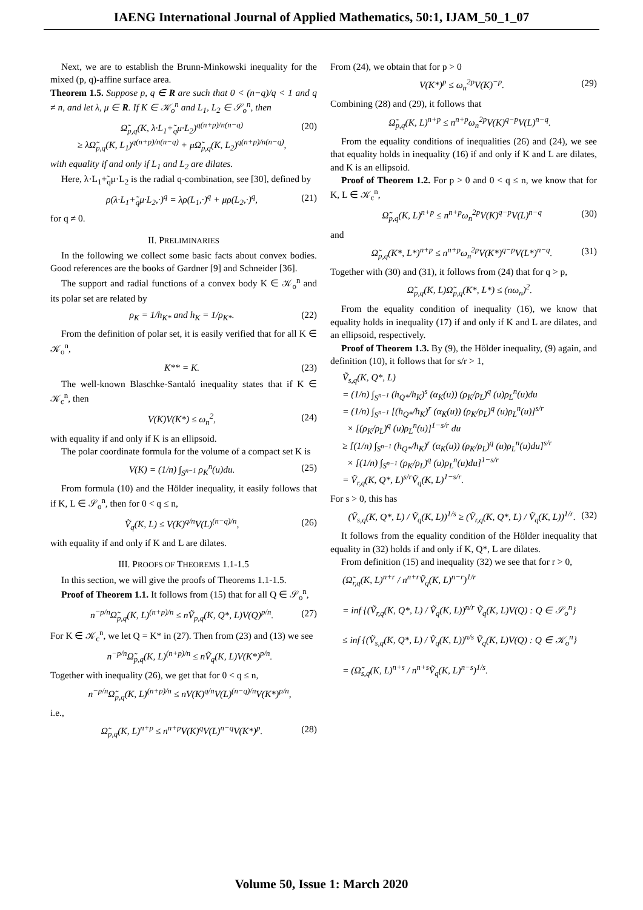IAENG International Journal of Applied Mathematics, 50:1, IJAM_50_1_07
Next, we are to establish the Brunn-Minkowski inequality for the mixed (p, q)-affine surface area.
Theorem 1.5. Suppose p, q ∈ R are such that 0 < (n−q)/q < 1 and q ≠ n, and let λ, μ ∈ R. If K ∈ 𝒦<sub>o</sub><sup>n</sup> and L<sub>1</sub>, L<sub>2</sub> ∈ 𝒮<sub>o</sub><sup>n</sup>, then
Ω̃<sub>p,q</sub>(K, λ·L<sub>1</sub>+̃<sub>q</sub>μ·L<sub>2</sub>)<sup>q(n+p)/n(n−q)</sup>
≥ λΩ̃<sub>p,q</sub>(K, L<sub>1</sub>)<sup>q(n+p)/n(n−q)</sup> + μΩ̃<sub>p,q</sub>(K, L<sub>2</sub>)<sup>q(n+p)/n(n−q)</sup>, (20)
with equality if and only if L<sub>1</sub> and L<sub>2</sub> are dilates.
Here, λ·L<sub>1</sub>+̃<sub>q</sub>μ·L<sub>2</sub> is the radial q-combination, see [30], defined by
ρ(λ·L<sub>1</sub>+̃<sub>q</sub>μ·L<sub>2</sub>,·)<sup>q</sup> = λρ(L<sub>1</sub>,·)<sup>q</sup> + μρ(L<sub>2</sub>,·)<sup>q</sup>, (21)
for q ≠ 0.
II. PRELIMINARIES
In the following we collect some basic facts about convex bodies. Good references are the books of Gardner [9] and Schneider [36].
The support and radial functions of a convex body K ∈ 𝒦<sub>o</sub><sup>n</sup> and its polar set are related by
ρ<sub>K</sub> = 1/h<sub>K*</sub> and h<sub>K</sub> = 1/ρ<sub>K*</sub>. (22)
From the definition of polar set, it is easily verified that for all K ∈ 𝒦<sub>o</sub><sup>n</sup>,
K** = K. (23)
The well-known Blaschke-Santaló inequality states that if K ∈ 𝒦<sub>c</sub><sup>n</sup>, then
V(K)V(K*) ≤ ω<sub>n</sub><sup>2</sup>, (24)
with equality if and only if K is an ellipsoid.
The polar coordinate formula for the volume of a compact set K is
V(K) = (1/n) ∫<sub>S<sup>n−1</sup></sub> ρ<sub>K</sub><sup>n</sup>(u)du. (25)
From formula (10) and the Hölder inequality, it easily follows that if K, L ∈ 𝒮<sub>o</sub><sup>n</sup>, then for 0 < q ≤ n,
Ṽ<sub>q</sub>(K, L) ≤ V(K)<sup>q/n</sup>V(L)<sup>(n−q)/n</sup>, (26)
with equality if and only if K and L are dilates.
III. PROOFS OF THEOREMS 1.1-1.5
In this section, we will give the proofs of Theorems 1.1-1.5.
Proof of Theorem 1.1. It follows from (15) that for all Q ∈ 𝒮<sub>o</sub><sup>n</sup>,
n<sup>−p/n</sup>Ω̃<sub>p,q</sub>(K, L)<sup>(n+p)/n</sup> ≤ nṼ<sub>p,q</sub>(K, Q*, L)V(Q)<sup>p/n</sup>. (27)
For K ∈ 𝒦<sub>c</sub><sup>n</sup>, we let Q = K* in (27). Then from (23) and (13) we see
n<sup>−p/n</sup>Ω̃<sub>p,q</sub>(K, L)<sup>(n+p)/n</sup> ≤ nṼ<sub>q</sub>(K, L)V(K*)<sup>p/n</sup>.
Together with inequality (26), we get that for 0 < q ≤ n,
n<sup>−p/n</sup>Ω̃<sub>p,q</sub>(K, L)<sup>(n+p)/n</sup> ≤ nV(K)<sup>q/n</sup>V(L)<sup>(n−q)/n</sup>V(K*)<sup>p/n</sup>,
i.e.,
Ω̃<sub>p,q</sub>(K, L)<sup>n+p</sup> ≤ n<sup>n+p</sup>V(K)<sup>q</sup>V(L)<sup>n−q</sup>V(K*)<sup>p</sup>. (28)
From (24), we obtain that for p > 0
V(K*)<sup>p</sup> ≤ ω<sub>n</sub><sup>2p</sup>V(K)<sup>−p</sup>. (29)
Combining (28) and (29), it follows that
Ω̃<sub>p,q</sub>(K, L)<sup>n+p</sup> ≤ n<sup>n+p</sup>ω<sub>n</sub><sup>2p</sup>V(K)<sup>q−p</sup>V(L)<sup>n−q</sup>.
From the equality conditions of inequalities (26) and (24), we see that equality holds in inequality (16) if and only if K and L are dilates, and K is an ellipsoid.
Proof of Theorem 1.2. For p > 0 and 0 < q ≤ n, we know that for K, L ∈ 𝒦<sub>c</sub><sup>n</sup>,
Ω̃<sub>p,q</sub>(K, L)<sup>n+p</sup> ≤ n<sup>n+p</sup>ω<sub>n</sub><sup>2p</sup>V(K)<sup>q−p</sup>V(L)<sup>n−q</sup> (30)
and
Ω̃<sub>p,q</sub>(K*, L*)<sup>n+p</sup> ≤ n<sup>n+p</sup>ω<sub>n</sub><sup>2p</sup>V(K*)<sup>q−p</sup>V(L*)<sup>n−q</sup>. (31)
Together with (30) and (31), it follows from (24) that for q > p,
Ω̃<sub>p,q</sub>(K, L)Ω̃<sub>p,q</sub>(K*, L*) ≤ (nω<sub>n</sub>)<sup>2</sup>.
From the equality condition of inequality (16), we know that equality holds in inequality (17) if and only if K and L are dilates, and an ellipsoid, respectively.
Proof of Theorem 1.3. By (9), the Hölder inequality, (9) again, and definition (10), it follows that for s/r > 1,
Ṽ<sub>s,q</sub>(K, Q*, L)
= (1/n) ∫<sub>S<sup>n−1</sup></sub> (h<sub>Q*</sub>/h<sub>K</sub>)<sup>s</sup> (α<sub>K</sub>(u)) (ρ<sub>K</sub>/ρ<sub>L</sub>)<sup>q</sup> (u)ρ<sub>L</sub><sup>n</sup>(u)du
= (1/n) ∫<sub>S<sup>n−1</sup></sub> [(h<sub>Q*</sub>/h<sub>K</sub>)<sup>r</sup> (α<sub>K</sub>(u)) (ρ<sub>K</sub>/ρ<sub>L</sub>)<sup>q</sup> (u)ρ<sub>L</sub><sup>n</sup>(u)]<sup>s/r</sup>
× [(ρ<sub>K</sub>/ρ<sub>L</sub>)<sup>q</sup> (u)ρ<sub>L</sub><sup>n</sup>(u)]<sup>1−s/r</sup> du
≥ [(1/n) ∫<sub>S<sup>n−1</sup></sub> (h<sub>Q*</sub>/h<sub>K</sub>)<sup>r</sup> (α<sub>K</sub>(u)) (ρ<sub>K</sub>/ρ<sub>L</sub>)<sup>q</sup> (u)ρ<sub>L</sub><sup>n</sup>(u)du]<sup>s/r</sup>
× [(1/n) ∫<sub>S<sup>n−1</sup></sub> (ρ<sub>K</sub>/ρ<sub>L</sub>)<sup>q</sup> (u)ρ<sub>L</sub><sup>n</sup>(u)du]<sup>1−s/r</sup>
= Ṽ<sub>r,q</sub>(K, Q*, L)<sup>s/r</sup>Ṽ<sub>q</sub>(K, L)<sup>1−s/r</sup>.
For s > 0, this has
(Ṽ<sub>s,q</sub>(K, Q*, L) / Ṽ<sub>q</sub>(K, L))<sup>1/s</sup> ≥ (Ṽ<sub>r,q</sub>(K, Q*, L) / Ṽ<sub>q</sub>(K, L))<sup>1/r</sup>. (32)
It follows from the equality condition of the Hölder inequality that equality in (32) holds if and only if K, Q*, L are dilates.
From definition (15) and inequality (32) we see that for r > 0,
(Ω̃<sub>r,q</sub>(K, L)<sup>n+r</sup> / n<sup>n+r</sup>Ṽ<sub>q</sub>(K, L)<sup>n−r</sup>)<sup>1/r</sup>
= inf {(Ṽ<sub>r,q</sub>(K, Q*, L) / Ṽ<sub>q</sub>(K, L))<sup>n/r</sup> Ṽ<sub>q</sub>(K, L)V(Q) : Q ∈ 𝒮<sub>o</sub><sup>n</sup>}
≤ inf {(Ṽ<sub>s,q</sub>(K, Q*, L) / Ṽ<sub>q</sub>(K, L))<sup>n/s</sup> Ṽ<sub>q</sub>(K, L)V(Q) : Q ∈ 𝒦<sub>o</sub><sup>n</sup>}
= (Ω̃<sub>s,q</sub>(K, L)<sup>n+s</sup> / n<sup>n+s</sup>Ṽ<sub>q</sub>(K, L)<sup>n−s</sup>)<sup>1/s</sup>.
Volume 50, Issue 1: March 2020